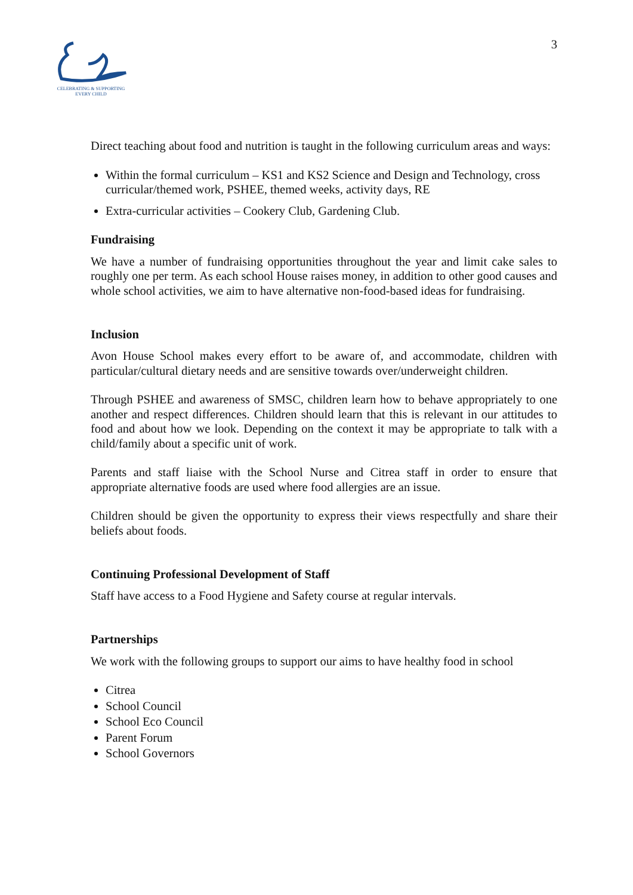CELEBRATING & SUPPORTING
EVERY CHILD
3
Direct teaching about food and nutrition is taught in the following curriculum areas and ways:
Within the formal curriculum – KS1 and KS2 Science and Design and Technology, cross curricular/themed work, PSHEE, themed weeks, activity days, RE
Extra-curricular activities – Cookery Club, Gardening Club.
Fundraising
We have a number of fundraising opportunities throughout the year and limit cake sales to roughly one per term. As each school House raises money, in addition to other good causes and whole school activities, we aim to have alternative non-food-based ideas for fundraising.
Inclusion
Avon House School makes every effort to be aware of, and accommodate, children with particular/cultural dietary needs and are sensitive towards over/underweight children.
Through PSHEE and awareness of SMSC, children learn how to behave appropriately to one another and respect differences. Children should learn that this is relevant in our attitudes to food and about how we look. Depending on the context it may be appropriate to talk with a child/family about a specific unit of work.
Parents and staff liaise with the School Nurse and Citrea staff in order to ensure that appropriate alternative foods are used where food allergies are an issue.
Children should be given the opportunity to express their views respectfully and share their beliefs about foods.
Continuing Professional Development of Staff
Staff have access to a Food Hygiene and Safety course at regular intervals.
Partnerships
We work with the following groups to support our aims to have healthy food in school
Citrea
School Council
School Eco Council
Parent Forum
School Governors